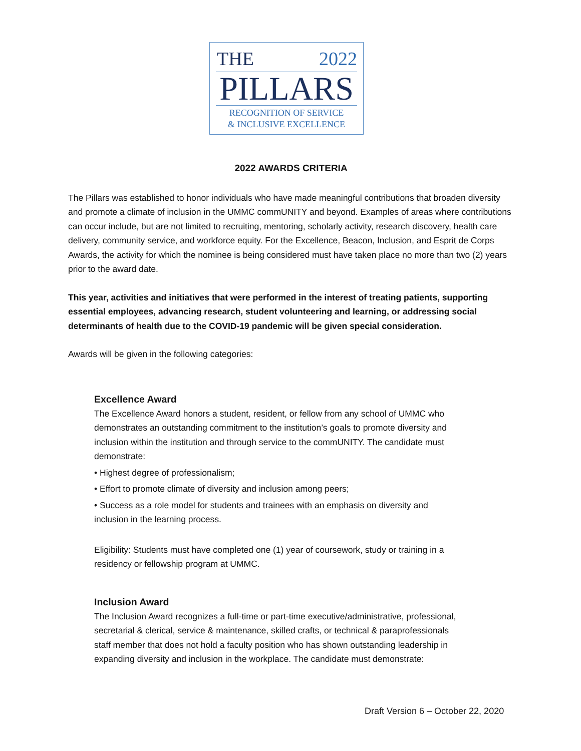THE 2022
PILLARS
RECOGNITION OF SERVICE
& INCLUSIVE EXCELLENCE
2022 AWARDS CRITERIA
The Pillars was established to honor individuals who have made meaningful contributions that broaden diversity and promote a climate of inclusion in the UMMC commUNITY and beyond. Examples of areas where contributions can occur include, but are not limited to recruiting, mentoring, scholarly activity, research discovery, health care delivery, community service, and workforce equity. For the Excellence, Beacon, Inclusion, and Esprit de Corps Awards, the activity for which the nominee is being considered must have taken place no more than two (2) years prior to the award date.
This year, activities and initiatives that were performed in the interest of treating patients, supporting essential employees, advancing research, student volunteering and learning, or addressing social determinants of health due to the COVID-19 pandemic will be given special consideration.
Awards will be given in the following categories:
Excellence Award
The Excellence Award honors a student, resident, or fellow from any school of UMMC who demonstrates an outstanding commitment to the institution’s goals to promote diversity and inclusion within the institution and through service to the commUNITY. The candidate must demonstrate:
• Highest degree of professionalism;
• Effort to promote climate of diversity and inclusion among peers;
• Success as a role model for students and trainees with an emphasis on diversity and inclusion in the learning process.
Eligibility: Students must have completed one (1) year of coursework, study or training in a residency or fellowship program at UMMC.
Inclusion Award
The Inclusion Award recognizes a full-time or part-time executive/administrative, professional, secretarial & clerical, service & maintenance, skilled crafts, or technical & paraprofessionals staff member that does not hold a faculty position who has shown outstanding leadership in expanding diversity and inclusion in the workplace. The candidate must demonstrate:
Draft Version 6 – October 22, 2020